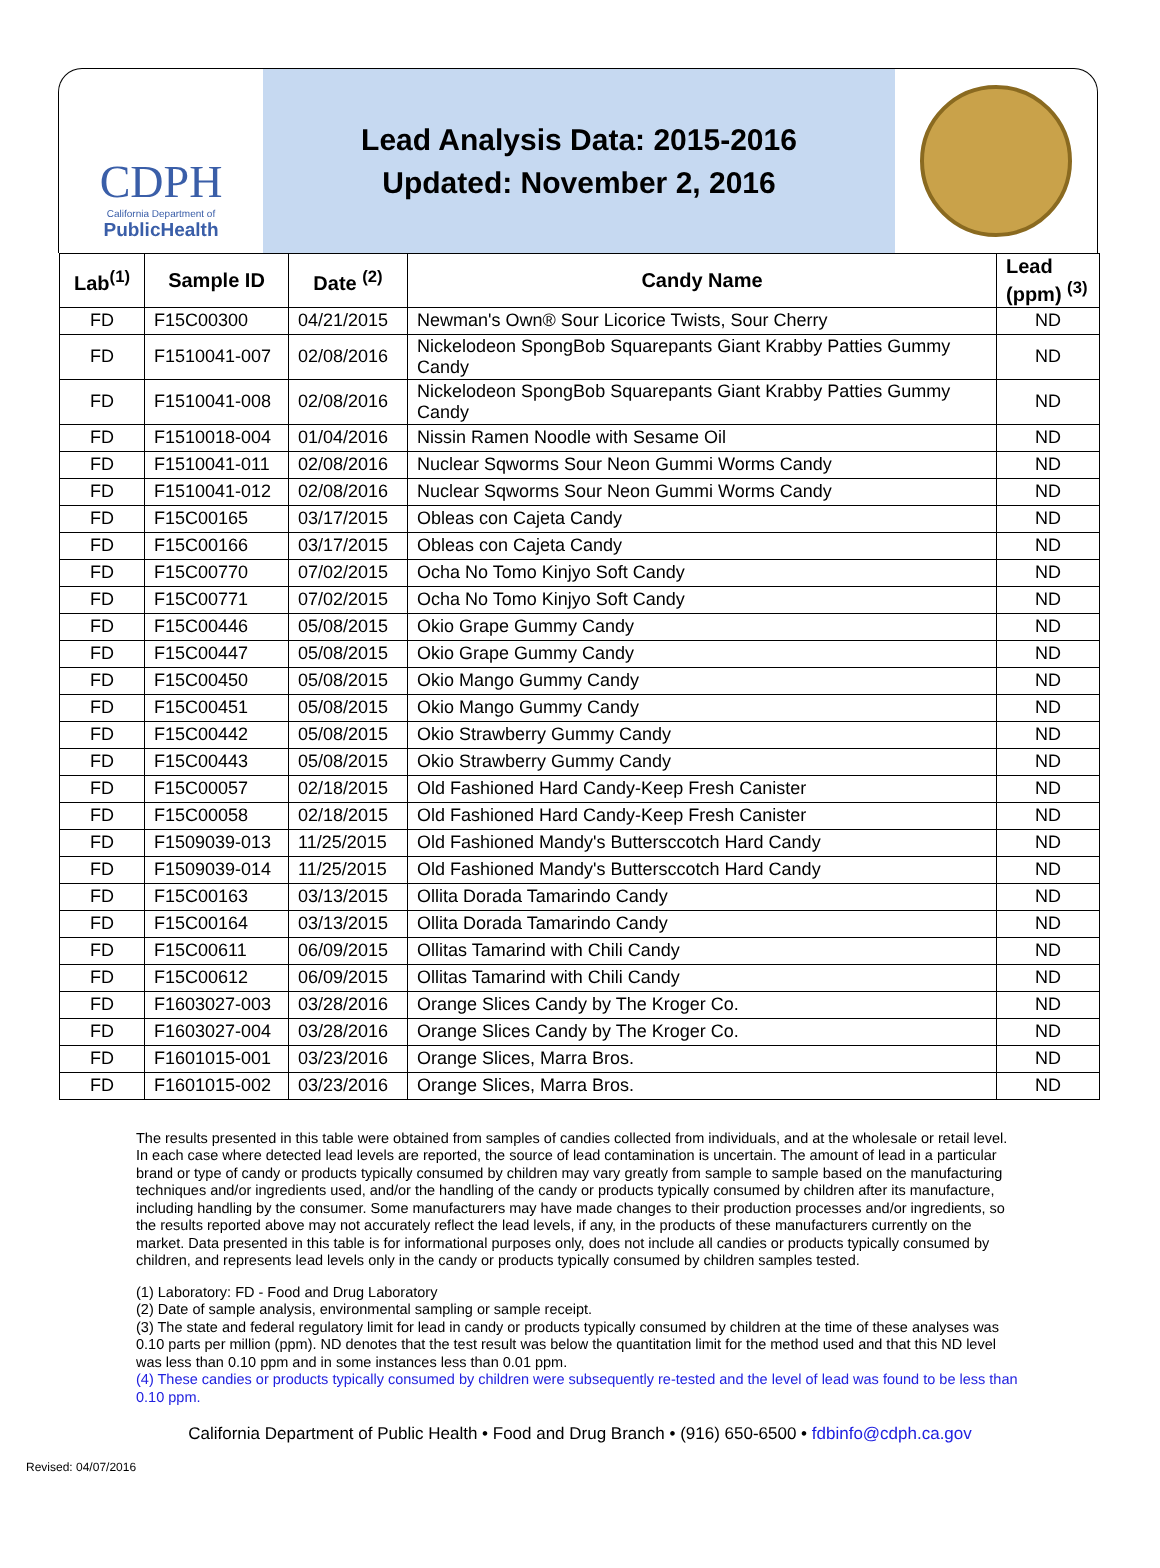CDPH
California Department of
PublicHealth
Lead Analysis Data: 2015-2016
Updated: November 2, 2016
| Lab<sup>(1)</sup> | Sample ID | Date <sup>(2)</sup> | Candy Name | Lead (ppm) <sup>(3)</sup> |
| --- | --- | --- | --- | --- |
| FD | F15C00300 | 04/21/2015 | Newman's Own® Sour Licorice Twists, Sour Cherry | ND |
| FD | F1510041-007 | 02/08/2016 | Nickelodeon SpongBob Squarepants Giant Krabby Patties Gummy Candy | ND |
| FD | F1510041-008 | 02/08/2016 | Nickelodeon SpongBob Squarepants Giant Krabby Patties Gummy Candy | ND |
| FD | F1510018-004 | 01/04/2016 | Nissin Ramen Noodle with Sesame Oil | ND |
| FD | F1510041-011 | 02/08/2016 | Nuclear Sqworms Sour Neon Gummi Worms Candy | ND |
| FD | F1510041-012 | 02/08/2016 | Nuclear Sqworms Sour Neon Gummi Worms Candy | ND |
| FD | F15C00165 | 03/17/2015 | Obleas con Cajeta Candy | ND |
| FD | F15C00166 | 03/17/2015 | Obleas con Cajeta Candy | ND |
| FD | F15C00770 | 07/02/2015 | Ocha No Tomo Kinjyo Soft Candy | ND |
| FD | F15C00771 | 07/02/2015 | Ocha No Tomo Kinjyo Soft Candy | ND |
| FD | F15C00446 | 05/08/2015 | Okio Grape Gummy Candy | ND |
| FD | F15C00447 | 05/08/2015 | Okio Grape Gummy Candy | ND |
| FD | F15C00450 | 05/08/2015 | Okio Mango Gummy Candy | ND |
| FD | F15C00451 | 05/08/2015 | Okio Mango Gummy Candy | ND |
| FD | F15C00442 | 05/08/2015 | Okio Strawberry Gummy Candy | ND |
| FD | F15C00443 | 05/08/2015 | Okio Strawberry Gummy Candy | ND |
| FD | F15C00057 | 02/18/2015 | Old Fashioned Hard Candy-Keep Fresh Canister | ND |
| FD | F15C00058 | 02/18/2015 | Old Fashioned Hard Candy-Keep Fresh Canister | ND |
| FD | F1509039-013 | 11/25/2015 | Old Fashioned Mandy's Buttersccotch Hard Candy | ND |
| FD | F1509039-014 | 11/25/2015 | Old Fashioned Mandy's Buttersccotch Hard Candy | ND |
| FD | F15C00163 | 03/13/2015 | Ollita Dorada Tamarindo Candy | ND |
| FD | F15C00164 | 03/13/2015 | Ollita Dorada Tamarindo Candy | ND |
| FD | F15C00611 | 06/09/2015 | Ollitas Tamarind with Chili Candy | ND |
| FD | F15C00612 | 06/09/2015 | Ollitas Tamarind with Chili Candy | ND |
| FD | F1603027-003 | 03/28/2016 | Orange Slices Candy by The Kroger Co. | ND |
| FD | F1603027-004 | 03/28/2016 | Orange Slices Candy by The Kroger Co. | ND |
| FD | F1601015-001 | 03/23/2016 | Orange Slices, Marra Bros. | ND |
| FD | F1601015-002 | 03/23/2016 | Orange Slices, Marra Bros. | ND |
The results presented in this table were obtained from samples of candies collected from individuals, and at the wholesale or retail level. In each case where detected lead levels are reported, the source of lead contamination is uncertain. The amount of lead in a particular brand or type of candy or products typically consumed by children may vary greatly from sample to sample based on the manufacturing techniques and/or ingredients used, and/or the handling of the candy or products typically consumed by children after its manufacture, including handling by the consumer. Some manufacturers may have made changes to their production processes and/or ingredients, so the results reported above may not accurately reflect the lead levels, if any, in the products of these manufacturers currently on the market. Data presented in this table is for informational purposes only, does not include all candies or products typically consumed by children, and represents lead levels only in the candy or products typically consumed by children samples tested.
(1) Laboratory: FD - Food and Drug Laboratory
(2) Date of sample analysis, environmental sampling or sample receipt.
(3) The state and federal regulatory limit for lead in candy or products typically consumed by children at the time of these analyses was 0.10 parts per million (ppm). ND denotes that the test result was below the quantitation limit for the method used and that this ND level was less than 0.10 ppm and in some instances less than 0.01 ppm.
(4) These candies or products typically consumed by children were subsequently re-tested and the level of lead was found to be less than 0.10 ppm.
California Department of Public Health • Food and Drug Branch • (916) 650-6500 • fdbinfo@cdph.ca.gov
Revised: 04/07/2016